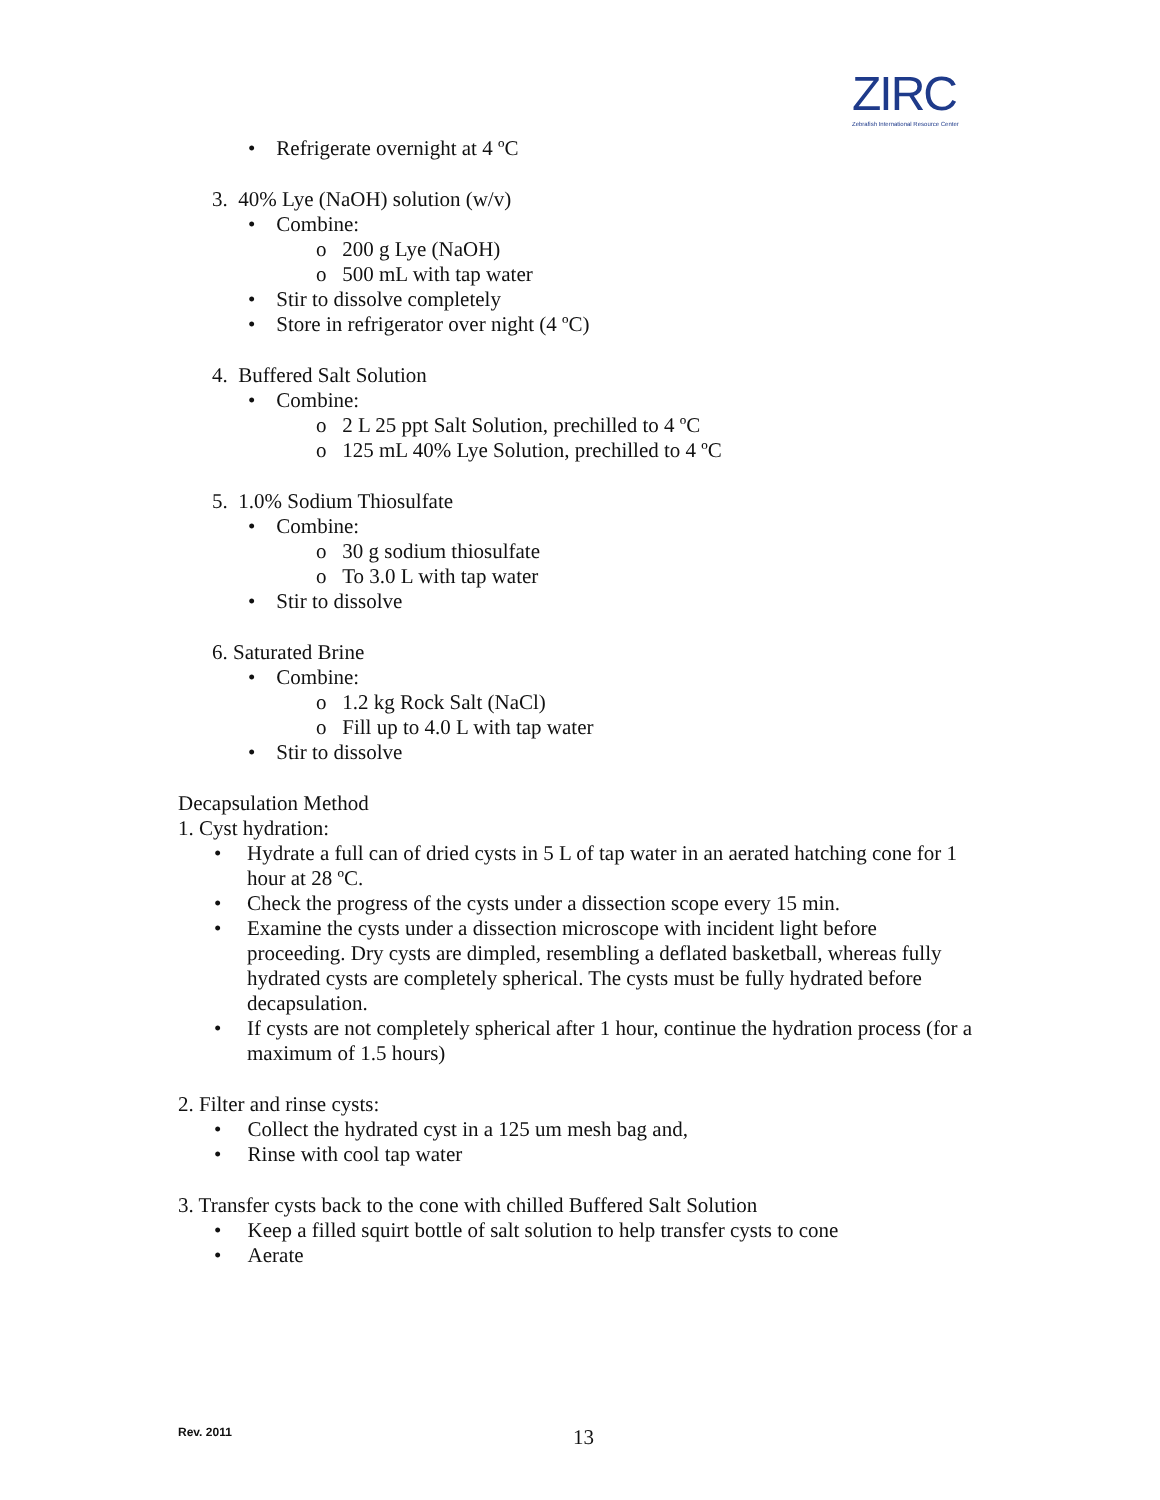ZIRC
Zebrafish International Resource Center
• Refrigerate overnight at 4 ºC
3. 40% Lye (NaOH) solution (w/v)
• Combine:
o 200 g Lye (NaOH)
o 500 mL with tap water
• Stir to dissolve completely
• Store in refrigerator over night (4 ºC)
4. Buffered Salt Solution
• Combine:
o 2 L 25 ppt Salt Solution, prechilled to 4 ºC
o 125 mL 40% Lye Solution, prechilled to 4 ºC
5. 1.0% Sodium Thiosulfate
• Combine:
o 30 g sodium thiosulfate
o To 3.0 L with tap water
• Stir to dissolve
6. Saturated Brine
• Combine:
o 1.2 kg Rock Salt (NaCl)
o Fill up to 4.0 L with tap water
• Stir to dissolve
Decapsulation Method
1. Cyst hydration:
• Hydrate a full can of dried cysts in 5 L of tap water in an aerated hatching cone for 1 hour at 28 ºC.
• Check the progress of the cysts under a dissection scope every 15 min.
• Examine the cysts under a dissection microscope with incident light before proceeding. Dry cysts are dimpled, resembling a deflated basketball, whereas fully hydrated cysts are completely spherical. The cysts must be fully hydrated before decapsulation.
• If cysts are not completely spherical after 1 hour, continue the hydration process (for a maximum of 1.5 hours)
2. Filter and rinse cysts:
• Collect the hydrated cyst in a 125 um mesh bag and,
• Rinse with cool tap water
3. Transfer cysts back to the cone with chilled Buffered Salt Solution
• Keep a filled squirt bottle of salt solution to help transfer cysts to cone
• Aerate
Rev. 2011 13